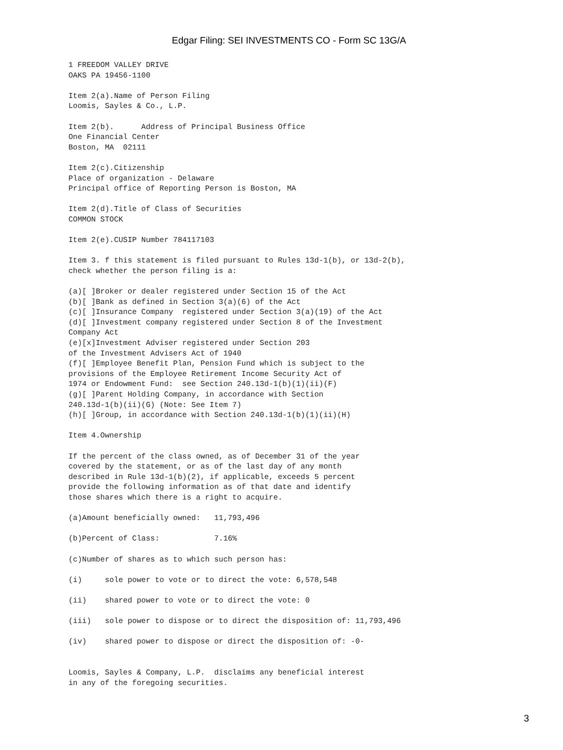Edgar Filing: SEI INVESTMENTS CO - Form SC 13G/A
1 FREEDOM VALLEY DRIVE
OAKS PA 19456-1100

Item 2(a).Name of Person Filing
Loomis, Sayles & Co., L.P.

Item 2(b).      Address of Principal Business Office
One Financial Center
Boston, MA  02111

Item 2(c).Citizenship
Place of organization - Delaware
Principal office of Reporting Person is Boston, MA

Item 2(d).Title of Class of Securities
COMMON STOCK

Item 2(e).CUSIP Number 784117103

Item 3. f this statement is filed pursuant to Rules 13d-1(b), or 13d-2(b),
check whether the person filing is a:

(a)[ ]Broker or dealer registered under Section 15 of the Act
(b)[ ]Bank as defined in Section 3(a)(6) of the Act
(c)[ ]Insurance Company  registered under Section 3(a)(19) of the Act
(d)[ ]Investment company registered under Section 8 of the Investment
Company Act
(e)[x]Investment Adviser registered under Section 203
of the Investment Advisers Act of 1940
(f)[ ]Employee Benefit Plan, Pension Fund which is subject to the
provisions of the Employee Retirement Income Security Act of
1974 or Endowment Fund:  see Section 240.13d-1(b)(1)(ii)(F)
(g)[ ]Parent Holding Company, in accordance with Section
240.13d-1(b)(ii)(G) (Note: See Item 7)
(h)[ ]Group, in accordance with Section 240.13d-1(b)(1)(ii)(H)

Item 4.Ownership

If the percent of the class owned, as of December 31 of the year
covered by the statement, or as of the last day of any month
described in Rule 13d-1(b)(2), if applicable, exceeds 5 percent
provide the following information as of that date and identify
those shares which there is a right to acquire.

(a)Amount beneficially owned:   11,793,496

(b)Percent of Class:            7.16%

(c)Number of shares as to which such person has:

(i)     sole power to vote or to direct the vote: 6,578,548

(ii)    shared power to vote or to direct the vote: 0

(iii)   sole power to dispose or to direct the disposition of: 11,793,496

(iv)    shared power to dispose or direct the disposition of: -0-


Loomis, Sayles & Company, L.P.  disclaims any beneficial interest
in any of the foregoing securities.
3